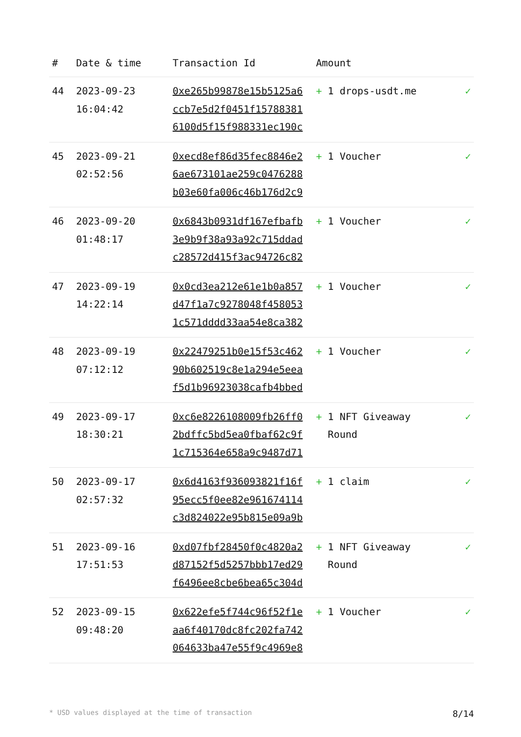| # | Date & time | Transaction Id | Amount | |
| --- | --- | --- | --- | --- |
| 44 | 2023-09-23 16:04:42 | 0xe265b99878e15b5125a6 ccb7e5d2f0451f15788381 6100d5f15f988331ec190c | + 1 drops-usdt.me | ✓ |
| 45 | 2023-09-21 02:52:56 | 0xecd8ef86d35fec8846e2 6ae673101ae259c0476288 b03e60fa006c46b176d2c9 | + 1 Voucher | ✓ |
| 46 | 2023-09-20 01:48:17 | 0x6843b0931df167efbafb 3e9b9f38a93a92c715ddad c28572d415f3ac94726c82 | + 1 Voucher | ✓ |
| 47 | 2023-09-19 14:22:14 | 0x0cd3ea212e61e1b0a857 d47f1a7c9278048f458053 1c571dddd33aa54e8ca382 | + 1 Voucher | ✓ |
| 48 | 2023-09-19 07:12:12 | 0x22479251b0e15f53c462 90b602519c8e1a294e5eea f5d1b96923038cafb4bbed | + 1 Voucher | ✓ |
| 49 | 2023-09-17 18:30:21 | 0xc6e8226108009fb26ff0 2bdffc5bd5ea0fbaf62c9f 1c715364e658a9c9487d71 | + 1 NFT Giveaway Round | ✓ |
| 50 | 2023-09-17 02:57:32 | 0x6d4163f936093821f16f 95ecc5f0ee82e961674114 c3d824022e95b815e09a9b | + 1 claim | ✓ |
| 51 | 2023-09-16 17:51:53 | 0xd07fbf28450f0c4820a2 d87152f5d5257bbb17ed29 f6496ee8cbe6bea65c304d | + 1 NFT Giveaway Round | ✓ |
| 52 | 2023-09-15 09:48:20 | 0x622efe5f744c96f52f1e aa6f40170dc8fc202fa742 064633ba47e55f9c4969e8 | + 1 Voucher | ✓ |
* USD values displayed at the time of transaction 8/14